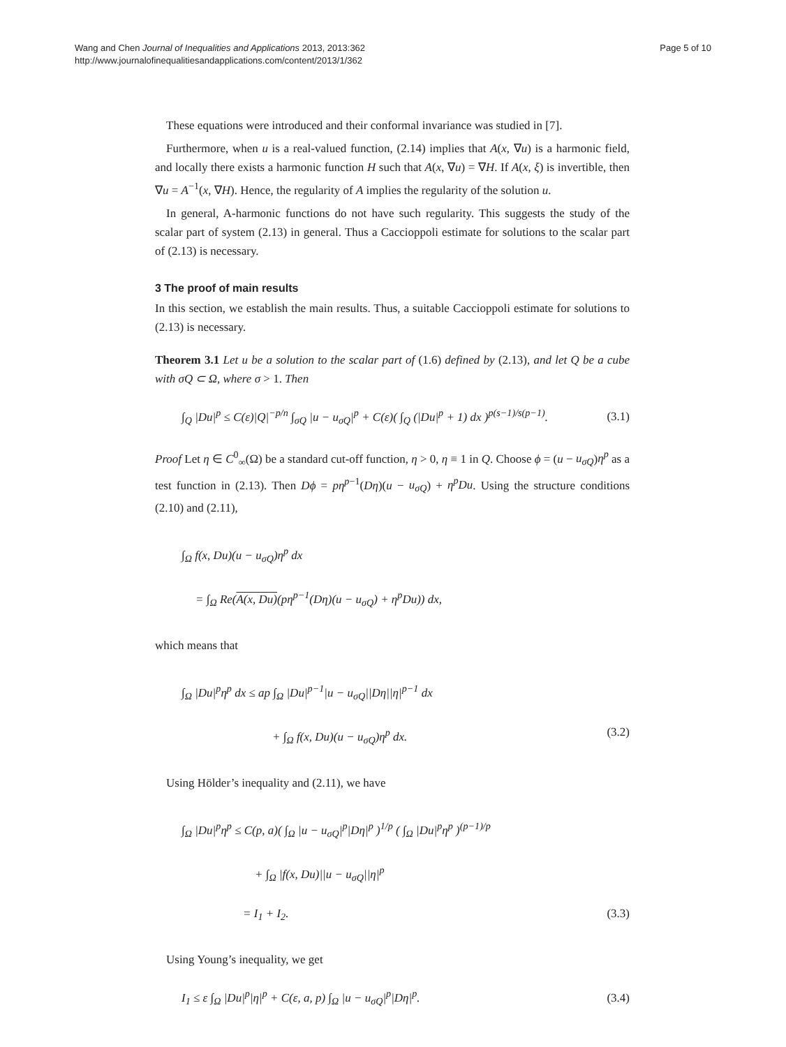Wang and Chen Journal of Inequalities and Applications 2013, 2013:362
http://www.journalofinequalitiesandapplications.com/content/2013/1/362
Page 5 of 10
These equations were introduced and their conformal invariance was studied in [7].
Furthermore, when u is a real-valued function, (2.14) implies that A(x, ∇u) is a harmonic field, and locally there exists a harmonic function H such that A(x, ∇u) = ∇H. If A(x, ξ) is invertible, then ∇u = A<sup>−1</sup>(x, ∇H). Hence, the regularity of A implies the regularity of the solution u.
In general, A-harmonic functions do not have such regularity. This suggests the study of the scalar part of system (2.13) in general. Thus a Caccioppoli estimate for solutions to the scalar part of (2.13) is necessary.
3 The proof of main results
In this section, we establish the main results. Thus, a suitable Caccioppoli estimate for solutions to (2.13) is necessary.
Theorem 3.1 Let u be a solution to the scalar part of (1.6) defined by (2.13), and let Q be a cube with σQ ⊂ Ω, where σ > 1. Then
∫<sub>Q</sub> |Du|<sup>p</sup> ≤ C(ε)|Q|<sup>−p/n</sup> ∫<sub>σQ</sub> |u − u<sub>σQ</sub>|<sup>p</sup> + C(ε)( ∫<sub>Q</sub> (|Du|<sup>p</sup> + 1) dx )<sup>p(s−1)/s(p−1)</sup>. (3.1)
Proof Let η ∈ C<sup>0</sup><sub>∞</sub>(Ω) be a standard cut-off function, η > 0, η ≡ 1 in Q. Choose ϕ = (u − u<sub>σQ</sub>)η<sup>p</sup> as a test function in (2.13). Then Dϕ = pη<sup>p−1</sup>(Dη)(u − u<sub>σQ</sub>) + η<sup>p</sup>Du. Using the structure conditions (2.10) and (2.11),
∫<sub>Ω</sub> f(x, Du)(u − u<sub>σQ</sub>)η<sup>p</sup> dx
= ∫<sub>Ω</sub> Re(A(x, Du)(pη<sup>p−1</sup>(Dη)(u − u<sub>σQ</sub>) + η<sup>p</sup>Du)) dx,
which means that
∫<sub>Ω</sub> |Du|<sup>p</sup>η<sup>p</sup> dx ≤ ap ∫<sub>Ω</sub> |Du|<sup>p−1</sup>|u − u<sub>σQ</sub>||Dη||η|<sup>p−1</sup> dx
+ ∫<sub>Ω</sub> f(x, Du)(u − u<sub>σQ</sub>)η<sup>p</sup> dx. (3.2)
Using Hölder’s inequality and (2.11), we have
∫<sub>Ω</sub> |Du|<sup>p</sup>η<sup>p</sup> ≤ C(p, a)( ∫<sub>Ω</sub> |u − u<sub>σQ</sub>|<sup>p</sup>|Dη|<sup>p</sup> )<sup>1/p</sup> ( ∫<sub>Ω</sub> |Du|<sup>p</sup>η<sup>p</sup> )<sup>(p−1)/p</sup>
+ ∫<sub>Ω</sub> |f(x, Du)||u − u<sub>σQ</sub>||η|<sup>p</sup>
= I<sub>1</sub> + I<sub>2</sub>. (3.3)
Using Young’s inequality, we get
I<sub>1</sub> ≤ ε ∫<sub>Ω</sub> |Du|<sup>p</sup>|η|<sup>p</sup> + C(ε, a, p) ∫<sub>Ω</sub> |u − u<sub>σQ</sub>|<sup>p</sup>|Dη|<sup>p</sup>. (3.4)